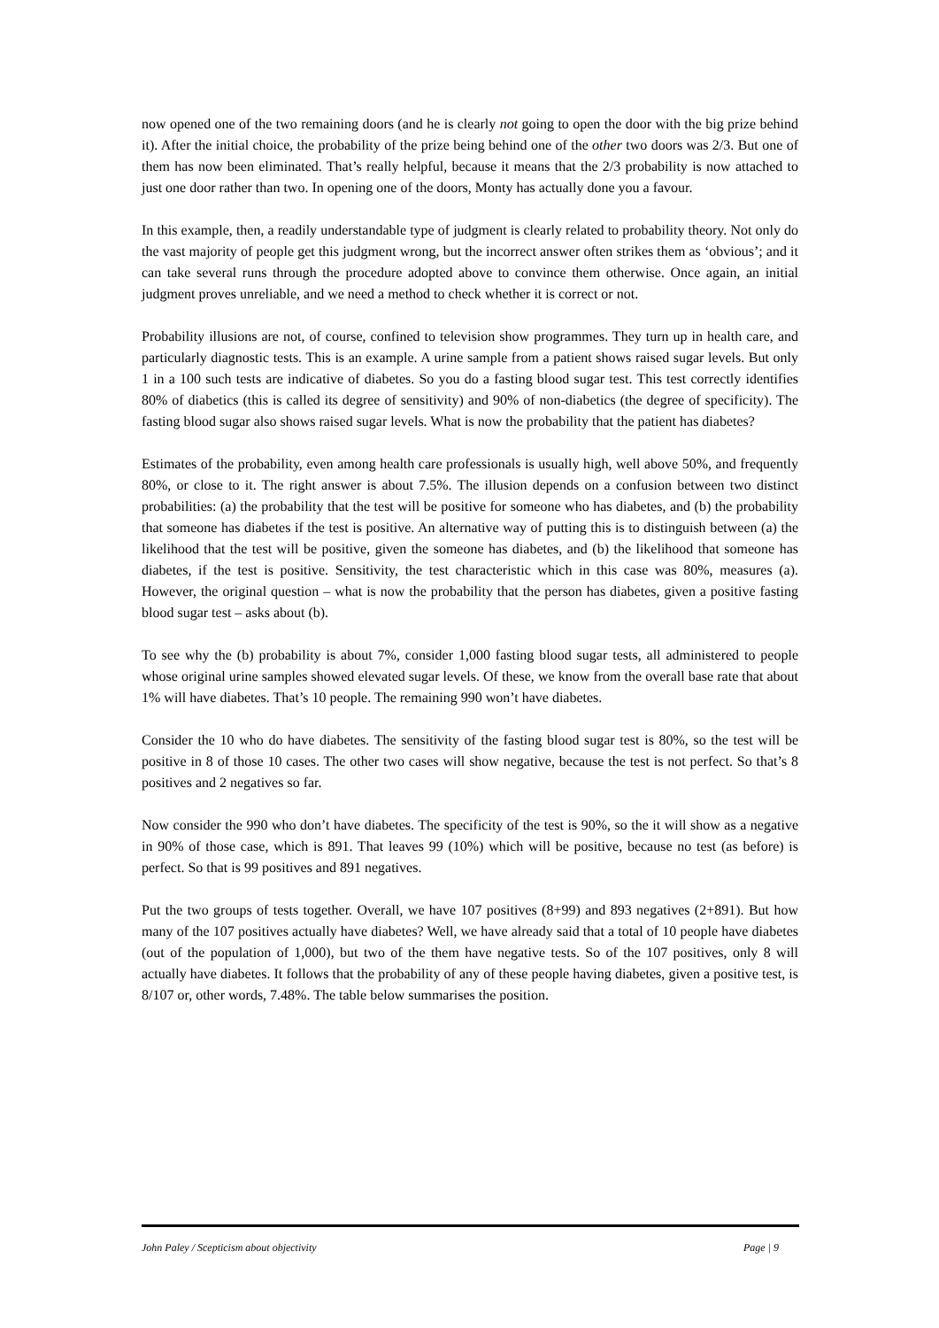now opened one of the two remaining doors (and he is clearly not going to open the door with the big prize behind it). After the initial choice, the probability of the prize being behind one of the other two doors was 2/3. But one of them has now been eliminated. That’s really helpful, because it means that the 2/3 probability is now attached to just one door rather than two. In opening one of the doors, Monty has actually done you a favour.
In this example, then, a readily understandable type of judgment is clearly related to probability theory. Not only do the vast majority of people get this judgment wrong, but the incorrect answer often strikes them as ‘obvious’; and it can take several runs through the procedure adopted above to convince them otherwise. Once again, an initial judgment proves unreliable, and we need a method to check whether it is correct or not.
Probability illusions are not, of course, confined to television show programmes. They turn up in health care, and particularly diagnostic tests. This is an example. A urine sample from a patient shows raised sugar levels. But only 1 in a 100 such tests are indicative of diabetes. So you do a fasting blood sugar test. This test correctly identifies 80% of diabetics (this is called its degree of sensitivity) and 90% of non-diabetics (the degree of specificity). The fasting blood sugar also shows raised sugar levels. What is now the probability that the patient has diabetes?
Estimates of the probability, even among health care professionals is usually high, well above 50%, and frequently 80%, or close to it. The right answer is about 7.5%. The illusion depends on a confusion between two distinct probabilities: (a) the probability that the test will be positive for someone who has diabetes, and (b) the probability that someone has diabetes if the test is positive. An alternative way of putting this is to distinguish between (a) the likelihood that the test will be positive, given the someone has diabetes, and (b) the likelihood that someone has diabetes, if the test is positive. Sensitivity, the test characteristic which in this case was 80%, measures (a). However, the original question – what is now the probability that the person has diabetes, given a positive fasting blood sugar test – asks about (b).
To see why the (b) probability is about 7%, consider 1,000 fasting blood sugar tests, all administered to people whose original urine samples showed elevated sugar levels. Of these, we know from the overall base rate that about 1% will have diabetes. That’s 10 people. The remaining 990 won’t have diabetes.
Consider the 10 who do have diabetes. The sensitivity of the fasting blood sugar test is 80%, so the test will be positive in 8 of those 10 cases. The other two cases will show negative, because the test is not perfect. So that’s 8 positives and 2 negatives so far.
Now consider the 990 who don’t have diabetes. The specificity of the test is 90%, so the it will show as a negative in 90% of those case, which is 891. That leaves 99 (10%) which will be positive, because no test (as before) is perfect. So that is 99 positives and 891 negatives.
Put the two groups of tests together. Overall, we have 107 positives (8+99) and 893 negatives (2+891). But how many of the 107 positives actually have diabetes? Well, we have already said that a total of 10 people have diabetes (out of the population of 1,000), but two of the them have negative tests. So of the 107 positives, only 8 will actually have diabetes. It follows that the probability of any of these people having diabetes, given a positive test, is 8/107 or, other words, 7.48%. The table below summarises the position.
John Paley / Scepticism about objectivity Page | 9